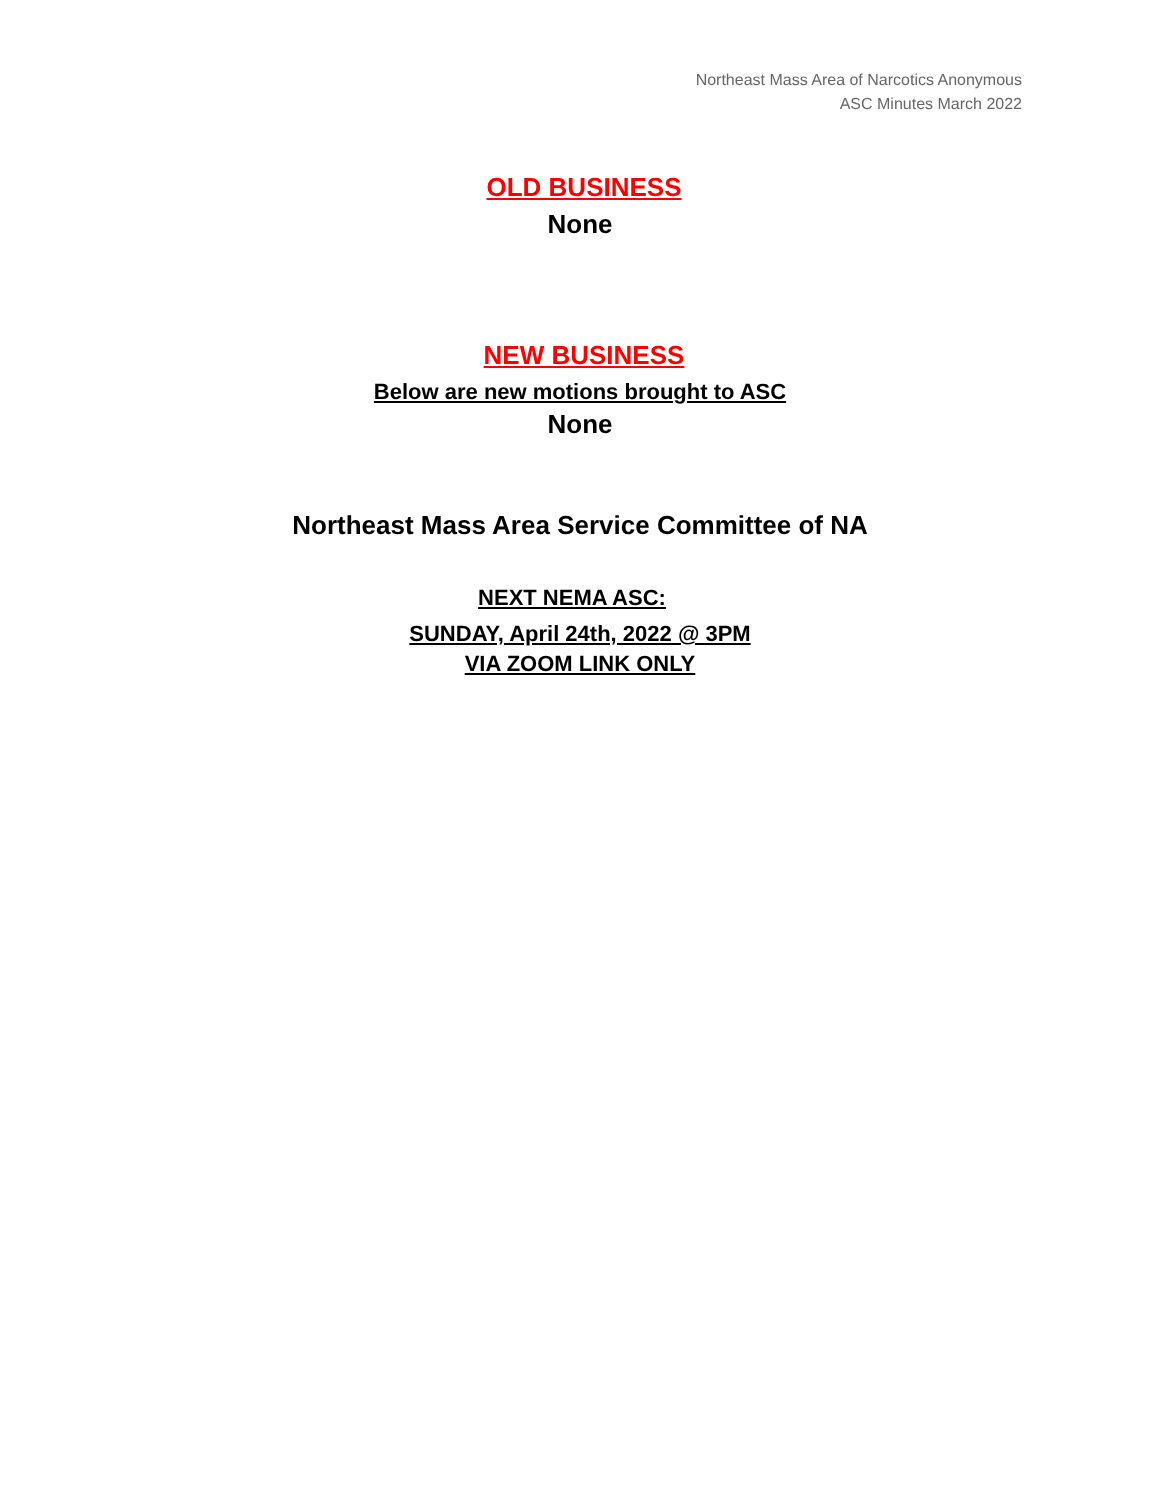Northeast Mass Area of Narcotics Anonymous
ASC Minutes March 2022
OLD BUSINESS
None
NEW BUSINESS
Below are new motions brought to ASC
None
Northeast Mass Area Service Committee of NA
NEXT NEMA ASC:
SUNDAY, April 24th, 2022 @ 3PM
VIA ZOOM LINK ONLY